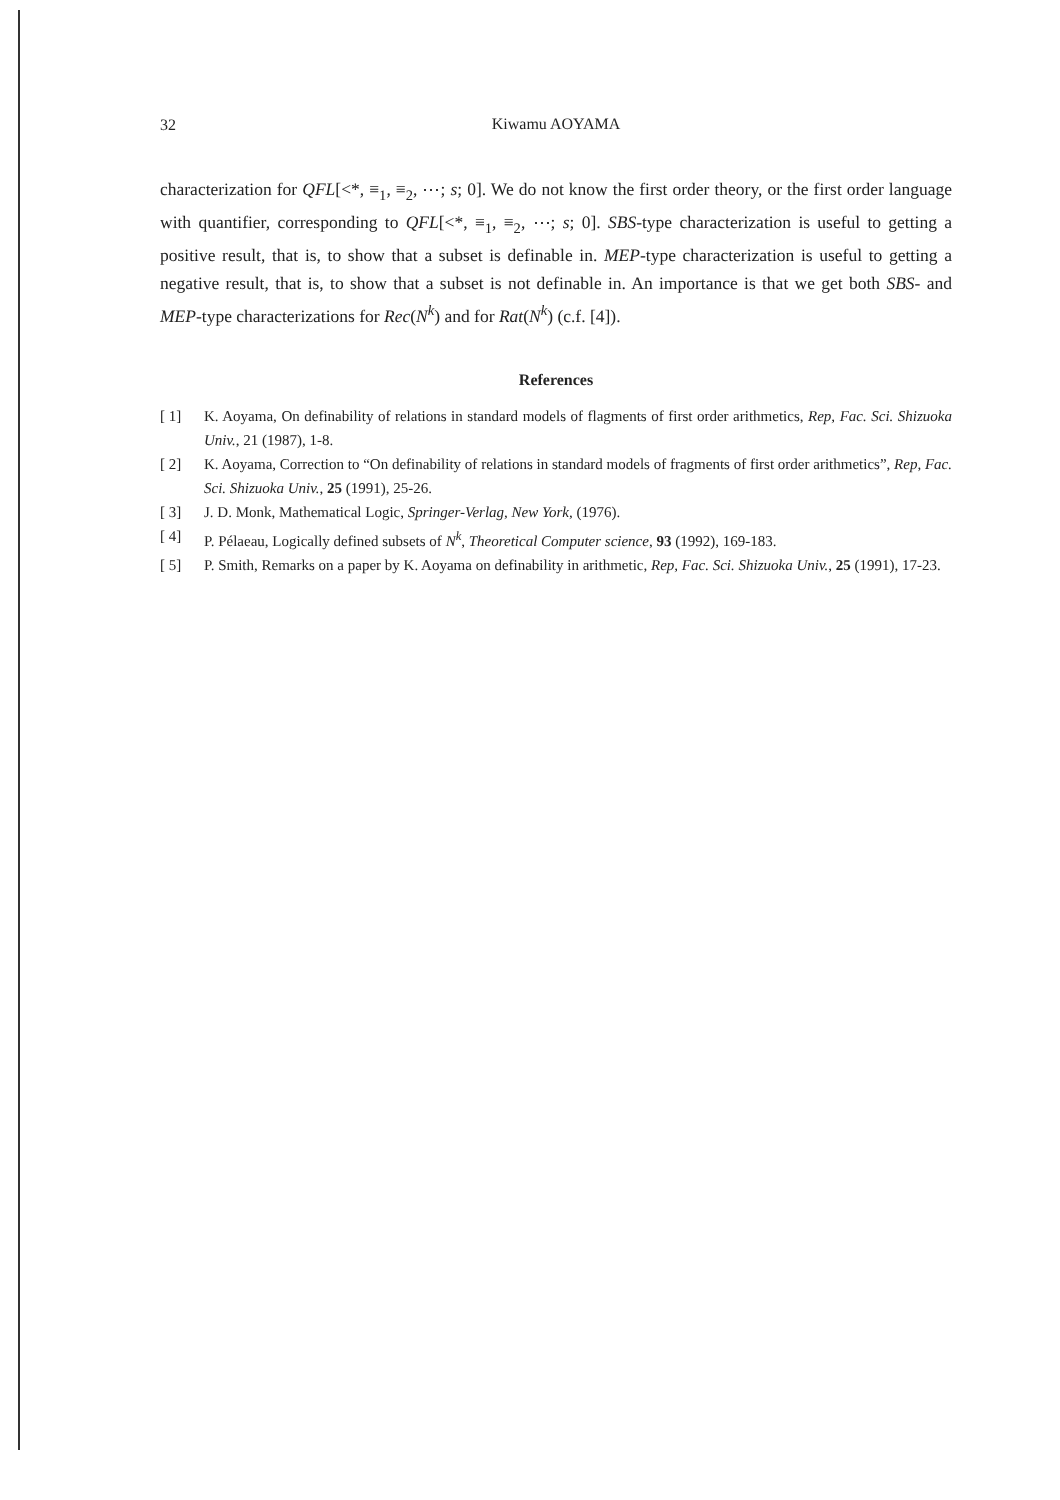32
Kiwamu AOYAMA
characterization for QFL[<*, ≡<sub>1</sub>, ≡<sub>2</sub>, ⋯; s; 0]. We do not know the first order theory, or the first order language with quantifier, corresponding to QFL[<*, ≡<sub>1</sub>, ≡<sub>2</sub>, ⋯; s; 0]. SBS-type characterization is useful to getting a positive result, that is, to show that a subset is definable in. MEP-type characterization is useful to getting a negative result, that is, to show that a subset is not definable in. An importance is that we get both SBS- and MEP-type characterizations for Rec(N<sup>k</sup>) and for Rat(N<sup>k</sup>) (c.f. [4]).
References
[ 1] K. Aoyama, On definability of relations in standard models of flagments of first order arithmetics, Rep, Fac. Sci. Shizuoka Univ., 21 (1987), 1-8.
[ 2] K. Aoyama, Correction to “On definability of relations in standard models of fragments of first order arithmetics”, Rep, Fac. Sci. Shizuoka Univ., 25 (1991), 25-26.
[ 3] J. D. Monk, Mathematical Logic, Springer-Verlag, New York, (1976).
[ 4] P. Pélaeau, Logically defined subsets of N<sup>k</sup>, Theoretical Computer science, 93 (1992), 169-183.
[ 5] P. Smith, Remarks on a paper by K. Aoyama on definability in arithmetic, Rep, Fac. Sci. Shizuoka Univ., 25 (1991), 17-23.